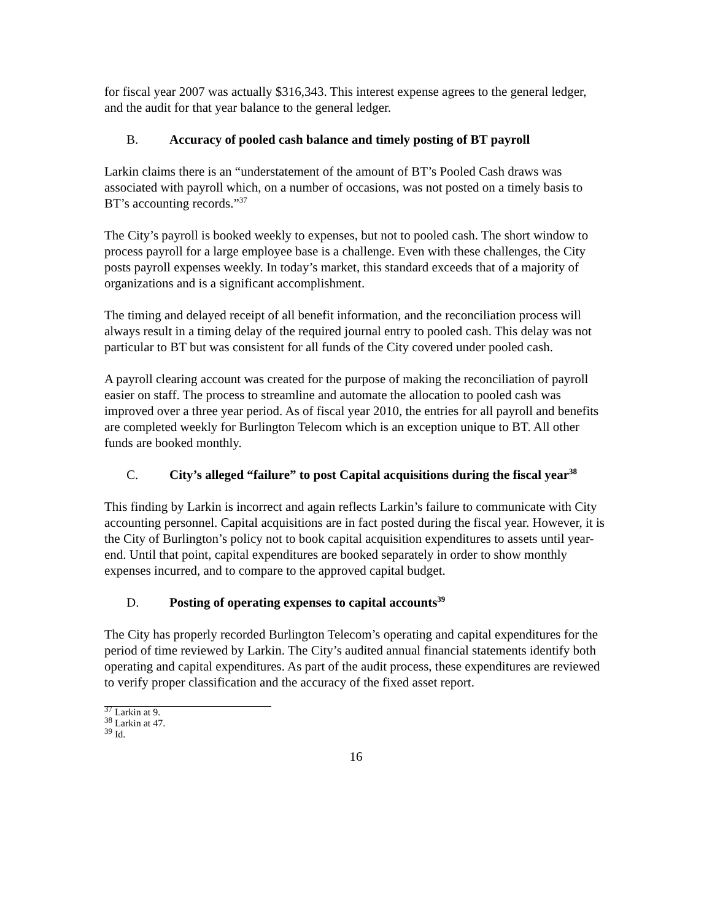for fiscal year 2007 was actually $316,343. This interest expense agrees to the general ledger, and the audit for that year balance to the general ledger.
B. Accuracy of pooled cash balance and timely posting of BT payroll
Larkin claims there is an “understatement of the amount of BT’s Pooled Cash draws was associated with payroll which, on a number of occasions, was not posted on a timely basis to BT’s accounting records.”<sup>37</sup>
The City’s payroll is booked weekly to expenses, but not to pooled cash. The short window to process payroll for a large employee base is a challenge. Even with these challenges, the City posts payroll expenses weekly. In today’s market, this standard exceeds that of a majority of organizations and is a significant accomplishment.
The timing and delayed receipt of all benefit information, and the reconciliation process will always result in a timing delay of the required journal entry to pooled cash. This delay was not particular to BT but was consistent for all funds of the City covered under pooled cash.
A payroll clearing account was created for the purpose of making the reconciliation of payroll easier on staff. The process to streamline and automate the allocation to pooled cash was improved over a three year period. As of fiscal year 2010, the entries for all payroll and benefits are completed weekly for Burlington Telecom which is an exception unique to BT. All other funds are booked monthly.
C. City’s alleged “failure” to post Capital acquisitions during the fiscal year<sup>38</sup>
This finding by Larkin is incorrect and again reflects Larkin’s failure to communicate with City accounting personnel. Capital acquisitions are in fact posted during the fiscal year. However, it is the City of Burlington’s policy not to book capital acquisition expenditures to assets until year-end. Until that point, capital expenditures are booked separately in order to show monthly expenses incurred, and to compare to the approved capital budget.
D. Posting of operating expenses to capital accounts<sup>39</sup>
The City has properly recorded Burlington Telecom’s operating and capital expenditures for the period of time reviewed by Larkin. The City’s audited annual financial statements identify both operating and capital expenditures. As part of the audit process, these expenditures are reviewed to verify proper classification and the accuracy of the fixed asset report.
<sup>37</sup> Larkin at 9.
<sup>38</sup> Larkin at 47.
<sup>39</sup> Id.
16